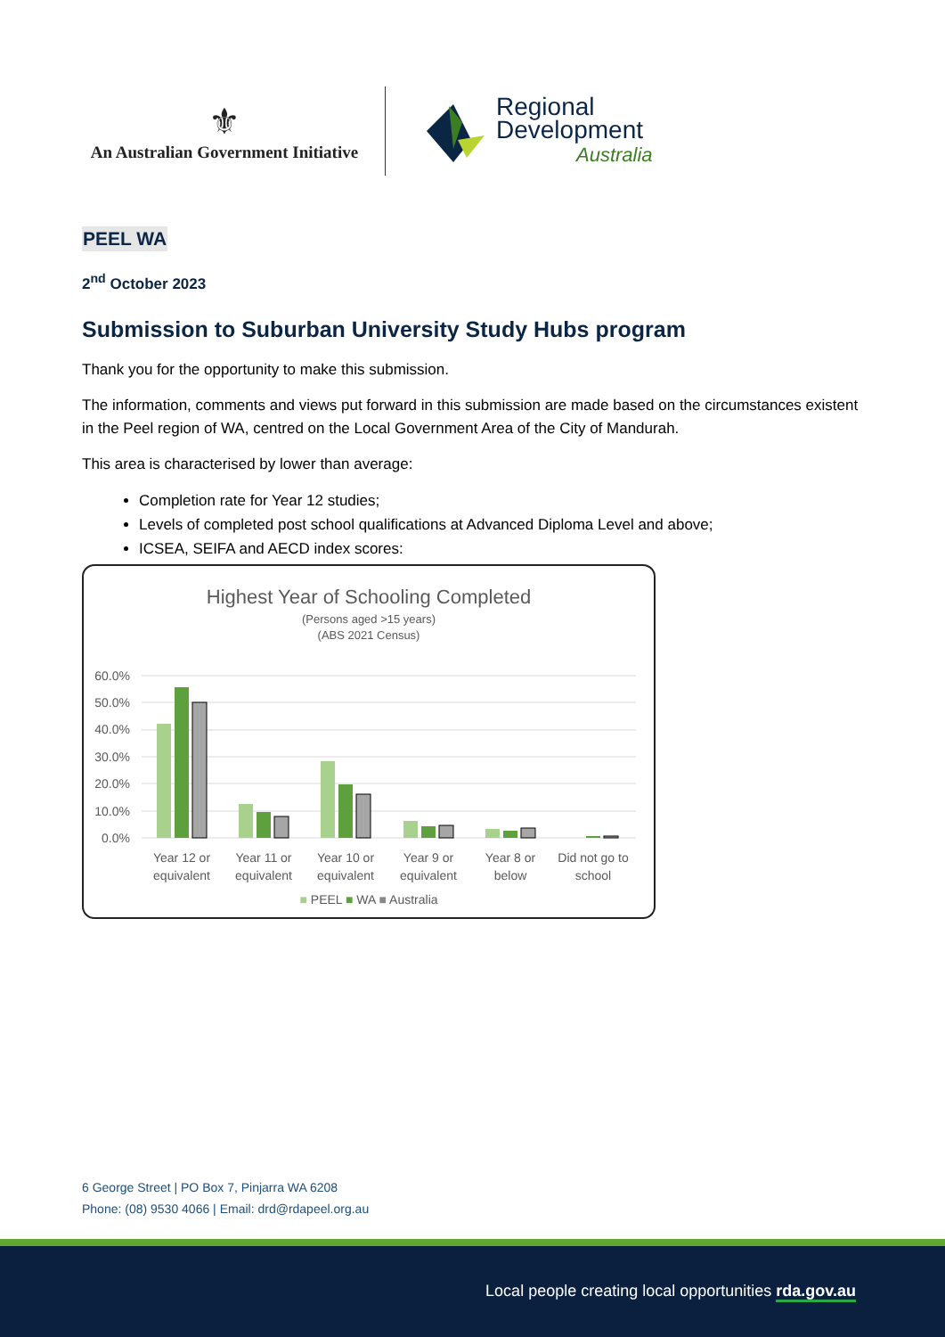⚜
An Australian Government Initiative
Regional
Development
Australia
PEEL WA
2<sup>nd</sup> October 2023
Submission to Suburban University Study Hubs program
Thank you for the opportunity to make this submission.
The information, comments and views put forward in this submission are made based on the circumstances existent in the Peel region of WA, centred on the Local Government Area of the City of Mandurah.
This area is characterised by lower than average:
Completion rate for Year 12 studies;
Levels of completed post school qualifications at Advanced Diploma Level and above;
ICSEA, SEIFA and AECD index scores:
Highest Year of Schooling Completed
(Persons aged >15 years)
(ABS 2021 Census)
60.0%
50.0%
40.0%
30.0%
20.0%
10.0%
0.0%
Year 12 or
equivalent
Year 11 or
equivalent
Year 10 or
equivalent
Year 9 or
equivalent
Year 8 or
below
Did not go to
school
■ PEEL ■ WA ■ Australia
6 George Street | PO Box 7, Pinjarra WA 6208
Phone: (08) 9530 4066 | Email: drd@rdapeel.org.au
Local people creating local opportunities rda.gov.au